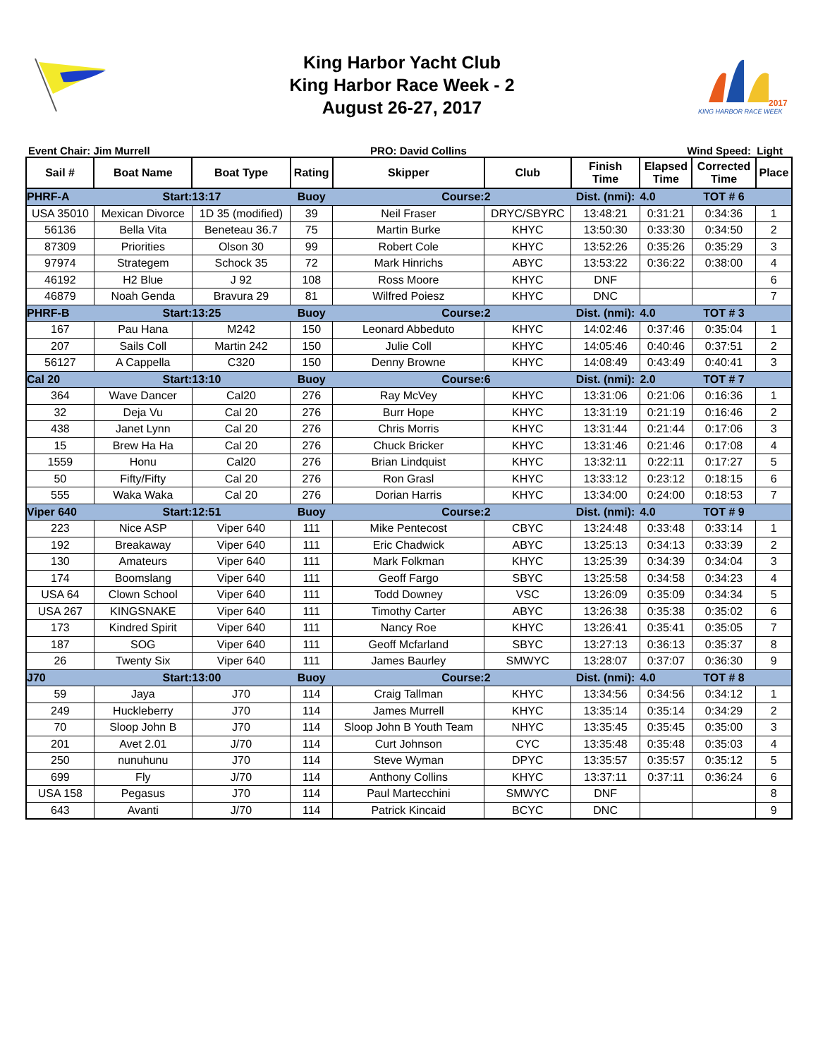King Harbor Yacht Club
King Harbor Race Week - 2
August 26-27, 2017
2017
KING HARBOR RACE WEEK
Event Chair: Jim Murrell PRO: David Collins Wind Speed: Light
| Sail # | Boat Name | Boat Type | Rating | Skipper | Club | Finish Time | Elapsed Time | Corrected Time | Place |
| --- | --- | --- | --- | --- | --- | --- | --- | --- | --- |
| PHRF-A | Start: | 13:17 | Buoy | Course: | 2 | Dist. (nmi): | 4.0 | TOT # 6 | |
| USA 35010 | Mexican Divorce | 1D 35 (modified) | 39 | Neil Fraser | DRYC/SBYRC | 13:48:21 | 0:31:21 | 0:34:36 | 1 |
| 56136 | Bella Vita | Beneteau 36.7 | 75 | Martin Burke | KHYC | 13:50:30 | 0:33:30 | 0:34:50 | 2 |
| 87309 | Priorities | Olson 30 | 99 | Robert Cole | KHYC | 13:52:26 | 0:35:26 | 0:35:29 | 3 |
| 97974 | Strategem | Schock 35 | 72 | Mark Hinrichs | ABYC | 13:53:22 | 0:36:22 | 0:38:00 | 4 |
| 46192 | H2 Blue | J 92 | 108 | Ross Moore | KHYC | DNF | | | 6 |
| 46879 | Noah Genda | Bravura 29 | 81 | Wilfred Poiesz | KHYC | DNC | | | 7 |
| PHRF-B | Start: | 13:25 | Buoy | Course: | 2 | Dist. (nmi): | 4.0 | TOT # 3 | |
| 167 | Pau Hana | M242 | 150 | Leonard Abbeduto | KHYC | 14:02:46 | 0:37:46 | 0:35:04 | 1 |
| 207 | Sails Coll | Martin 242 | 150 | Julie Coll | KHYC | 14:05:46 | 0:40:46 | 0:37:51 | 2 |
| 56127 | A Cappella | C320 | 150 | Denny Browne | KHYC | 14:08:49 | 0:43:49 | 0:40:41 | 3 |
| Cal 20 | Start: | 13:10 | Buoy | Course: | 6 | Dist. (nmi): | 2.0 | TOT # 7 | |
| 364 | Wave Dancer | Cal20 | 276 | Ray McVey | KHYC | 13:31:06 | 0:21:06 | 0:16:36 | 1 |
| 32 | Deja Vu | Cal 20 | 276 | Burr Hope | KHYC | 13:31:19 | 0:21:19 | 0:16:46 | 2 |
| 438 | Janet Lynn | Cal 20 | 276 | Chris Morris | KHYC | 13:31:44 | 0:21:44 | 0:17:06 | 3 |
| 15 | Brew Ha Ha | Cal 20 | 276 | Chuck Bricker | KHYC | 13:31:46 | 0:21:46 | 0:17:08 | 4 |
| 1559 | Honu | Cal20 | 276 | Brian Lindquist | KHYC | 13:32:11 | 0:22:11 | 0:17:27 | 5 |
| 50 | Fifty/Fifty | Cal 20 | 276 | Ron Grasl | KHYC | 13:33:12 | 0:23:12 | 0:18:15 | 6 |
| 555 | Waka Waka | Cal 20 | 276 | Dorian Harris | KHYC | 13:34:00 | 0:24:00 | 0:18:53 | 7 |
| Viper 640 | Start: | 12:51 | Buoy | Course: | 2 | Dist. (nmi): | 4.0 | TOT # 9 | |
| 223 | Nice ASP | Viper 640 | 111 | Mike Pentecost | CBYC | 13:24:48 | 0:33:48 | 0:33:14 | 1 |
| 192 | Breakaway | Viper 640 | 111 | Eric Chadwick | ABYC | 13:25:13 | 0:34:13 | 0:33:39 | 2 |
| 130 | Amateurs | Viper 640 | 111 | Mark Folkman | KHYC | 13:25:39 | 0:34:39 | 0:34:04 | 3 |
| 174 | Boomslang | Viper 640 | 111 | Geoff Fargo | SBYC | 13:25:58 | 0:34:58 | 0:34:23 | 4 |
| USA 64 | Clown School | Viper 640 | 111 | Todd Downey | VSC | 13:26:09 | 0:35:09 | 0:34:34 | 5 |
| USA 267 | KINGSNAKE | Viper 640 | 111 | Timothy Carter | ABYC | 13:26:38 | 0:35:38 | 0:35:02 | 6 |
| 173 | Kindred Spirit | Viper 640 | 111 | Nancy Roe | KHYC | 13:26:41 | 0:35:41 | 0:35:05 | 7 |
| 187 | SOG | Viper 640 | 111 | Geoff Mcfarland | SBYC | 13:27:13 | 0:36:13 | 0:35:37 | 8 |
| 26 | Twenty Six | Viper 640 | 111 | James Baurley | SMWYC | 13:28:07 | 0:37:07 | 0:36:30 | 9 |
| J70 | Start: | 13:00 | Buoy | Course: | 2 | Dist. (nmi): | 4.0 | TOT # 8 | |
| 59 | Jaya | J70 | 114 | Craig Tallman | KHYC | 13:34:56 | 0:34:56 | 0:34:12 | 1 |
| 249 | Huckleberry | J70 | 114 | James Murrell | KHYC | 13:35:14 | 0:35:14 | 0:34:29 | 2 |
| 70 | Sloop John B | J70 | 114 | Sloop John B Youth Team | NHYC | 13:35:45 | 0:35:45 | 0:35:00 | 3 |
| 201 | Avet 2.01 | J/70 | 114 | Curt Johnson | CYC | 13:35:48 | 0:35:48 | 0:35:03 | 4 |
| 250 | nunuhunu | J70 | 114 | Steve Wyman | DPYC | 13:35:57 | 0:35:57 | 0:35:12 | 5 |
| 699 | Fly | J/70 | 114 | Anthony Collins | KHYC | 13:37:11 | 0:37:11 | 0:36:24 | 6 |
| USA 158 | Pegasus | J70 | 114 | Paul Martecchini | SMWYC | DNF | | | 8 |
| 643 | Avanti | J/70 | 114 | Patrick Kincaid | BCYC | DNC | | | 9 |